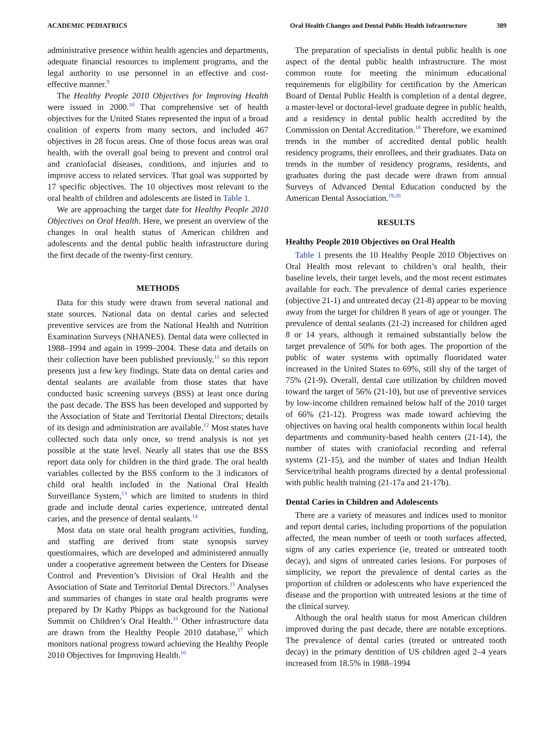ACADEMIC PEDIATRICS Oral Health Changes and Dental Public Health Infrastructure 389
administrative presence within health agencies and departments, adequate financial resources to implement programs, and the legal authority to use personnel in an effective and cost-effective manner.<sup>9</sup>
The Healthy People 2010 Objectives for Improving Health were issued in 2000.<sup>10</sup> That comprehensive set of health objectives for the United States represented the input of a broad coalition of experts from many sectors, and included 467 objectives in 28 focus areas. One of those focus areas was oral health, with the overall goal being to prevent and control oral and craniofacial diseases, conditions, and injuries and to improve access to related services. That goal was supported by 17 specific objectives. The 10 objectives most relevant to the oral health of children and adolescents are listed in Table 1.
We are approaching the target date for Healthy People 2010 Objectives on Oral Health. Here, we present an overview of the changes in oral health status of American children and adolescents and the dental public health infrastructure during the first decade of the twenty-first century.
METHODS
Data for this study were drawn from several national and state sources. National data on dental caries and selected preventive services are from the National Health and Nutrition Examination Surveys (NHANES). Dental data were collected in 1988–1994 and again in 1999–2004. These data and details on their collection have been published previously,<sup>11</sup> so this report presents just a few key findings. State data on dental caries and dental sealants are available from those states that have conducted basic screening surveys (BSS) at least once during the past decade. The BSS has been developed and supported by the Association of State and Territorial Dental Directors; details of its design and administration are available.<sup>12</sup> Most states have collected such data only once, so trend analysis is not yet possible at the state level. Nearly all states that use the BSS report data only for children in the third grade. The oral health variables collected by the BSS conform to the 3 indicators of child oral health included in the National Oral Health Surveillance System,<sup>13</sup> which are limited to students in third grade and include dental caries experience, untreated dental caries, and the presence of dental sealants.<sup>14</sup>
Most data on state oral health program activities, funding, and staffing are derived from state synopsis survey questionnaires, which are developed and administered annually under a cooperative agreement between the Centers for Disease Control and Prevention’s Division of Oral Health and the Association of State and Territorial Dental Directors.<sup>15</sup> Analyses and summaries of changes in state oral health programs were prepared by Dr Kathy Phipps as background for the National Summit on Children’s Oral Health.<sup>16</sup> Other infrastructure data are drawn from the Healthy People 2010 database,<sup>17</sup> which monitors national progress toward achieving the Healthy People 2010 Objectives for Improving Health.<sup>10</sup>
The preparation of specialists in dental public health is one aspect of the dental public health infrastructure. The most common route for meeting the minimum educational requirements for eligibility for certification by the American Board of Dental Public Health is completion of a dental degree, a master-level or doctoral-level graduate degree in public health, and a residency in dental public health accredited by the Commission on Dental Accreditation.<sup>18</sup> Therefore, we examined trends in the number of accredited dental public health residency programs, their enrollees, and their graduates. Data on trends in the number of residency programs, residents, and graduates during the past decade were drawn from annual Surveys of Advanced Dental Education conducted by the American Dental Association.<sup>19,20</sup>
RESULTS
Healthy People 2010 Objectives on Oral Health
Table 1 presents the 10 Healthy People 2010 Objectives on Oral Health most relevant to children’s oral health, their baseline levels, their target levels, and the most recent estimates available for each. The prevalence of dental caries experience (objective 21-1) and untreated decay (21-8) appear to be moving away from the target for children 8 years of age or younger. The prevalence of dental sealants (21-2) increased for children aged 8 or 14 years, although it remained substantially below the target prevalence of 50% for both ages. The proportion of the public of water systems with optimally fluoridated water increased in the United States to 69%, still shy of the target of 75% (21-9). Overall, dental care utilization by children moved toward the target of 56% (21-10), but use of preventive services by low-income children remained below half of the 2010 target of 66% (21-12). Progress was made toward achieving the objectives on having oral health components within local health departments and community-based health centers (21-14), the number of states with craniofacial recording and referral systems (21-15), and the number of states and Indian Health Service/tribal health programs directed by a dental professional with public health training (21-17a and 21-17b).
Dental Caries in Children and Adolescents
There are a variety of measures and indices used to monitor and report dental caries, including proportions of the population affected, the mean number of teeth or tooth surfaces affected, signs of any caries experience (ie, treated or untreated tooth decay), and signs of untreated caries lesions. For purposes of simplicity, we report the prevalence of dental caries as the proportion of children or adolescents who have experienced the disease and the proportion with untreated lesions at the time of the clinical survey.
Although the oral health status for most American children improved during the past decade, there are notable exceptions. The prevalence of dental caries (treated or untreated tooth decay) in the primary dentition of US children aged 2–4 years increased from 18.5% in 1988–1994